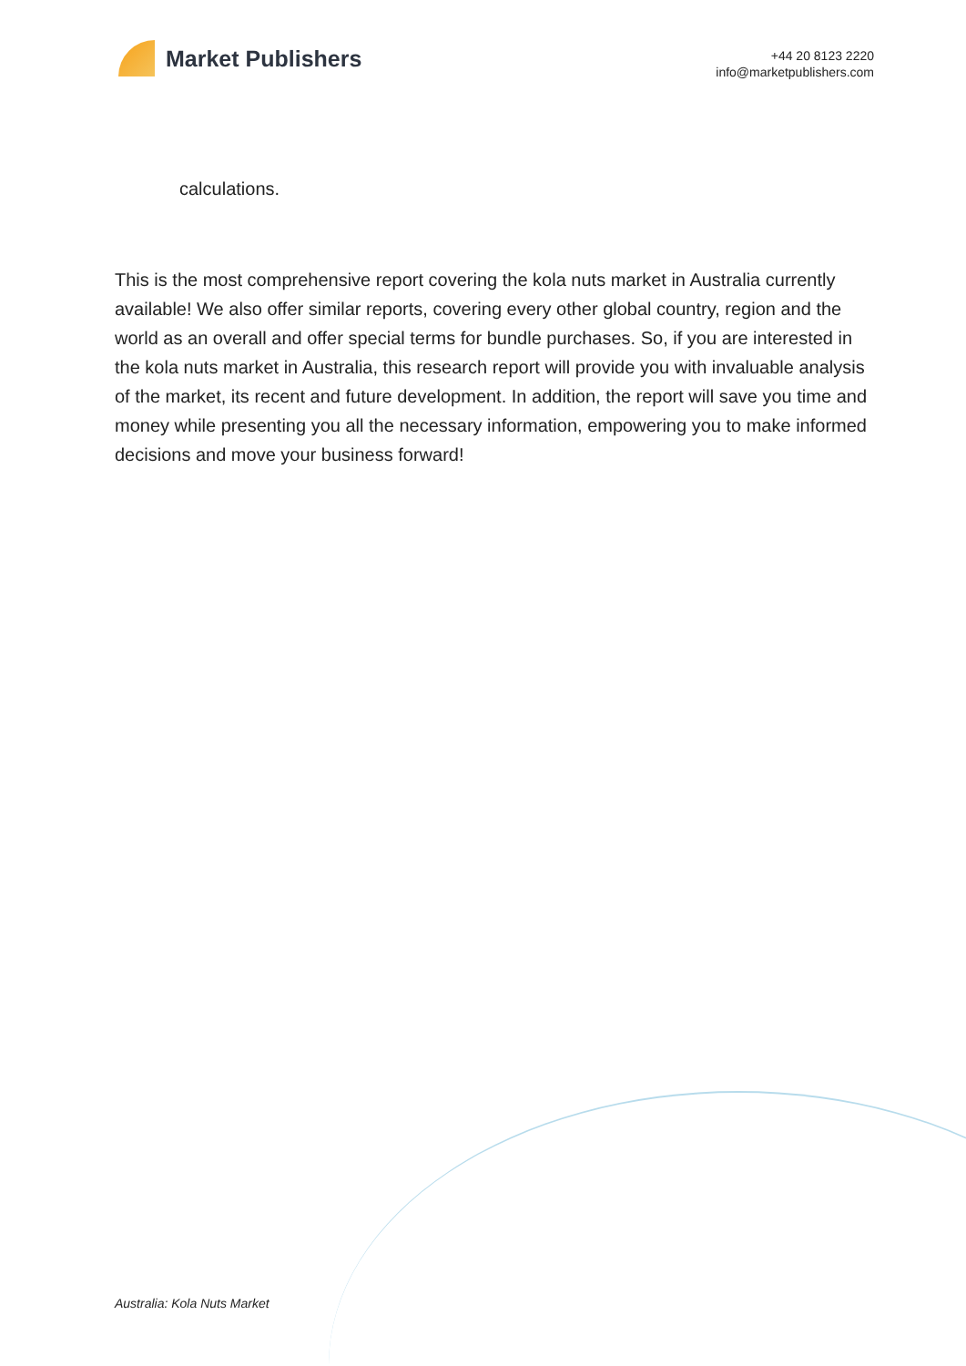Market Publishers
+44 20 8123 2220
info@marketpublishers.com
calculations.
This is the most comprehensive report covering the kola nuts market in Australia currently available! We also offer similar reports, covering every other global country, region and the world as an overall and offer special terms for bundle purchases. So, if you are interested in the kola nuts market in Australia, this research report will provide you with invaluable analysis of the market, its recent and future development. In addition, the report will save you time and money while presenting you all the necessary information, empowering you to make informed decisions and move your business forward!
Australia: Kola Nuts Market